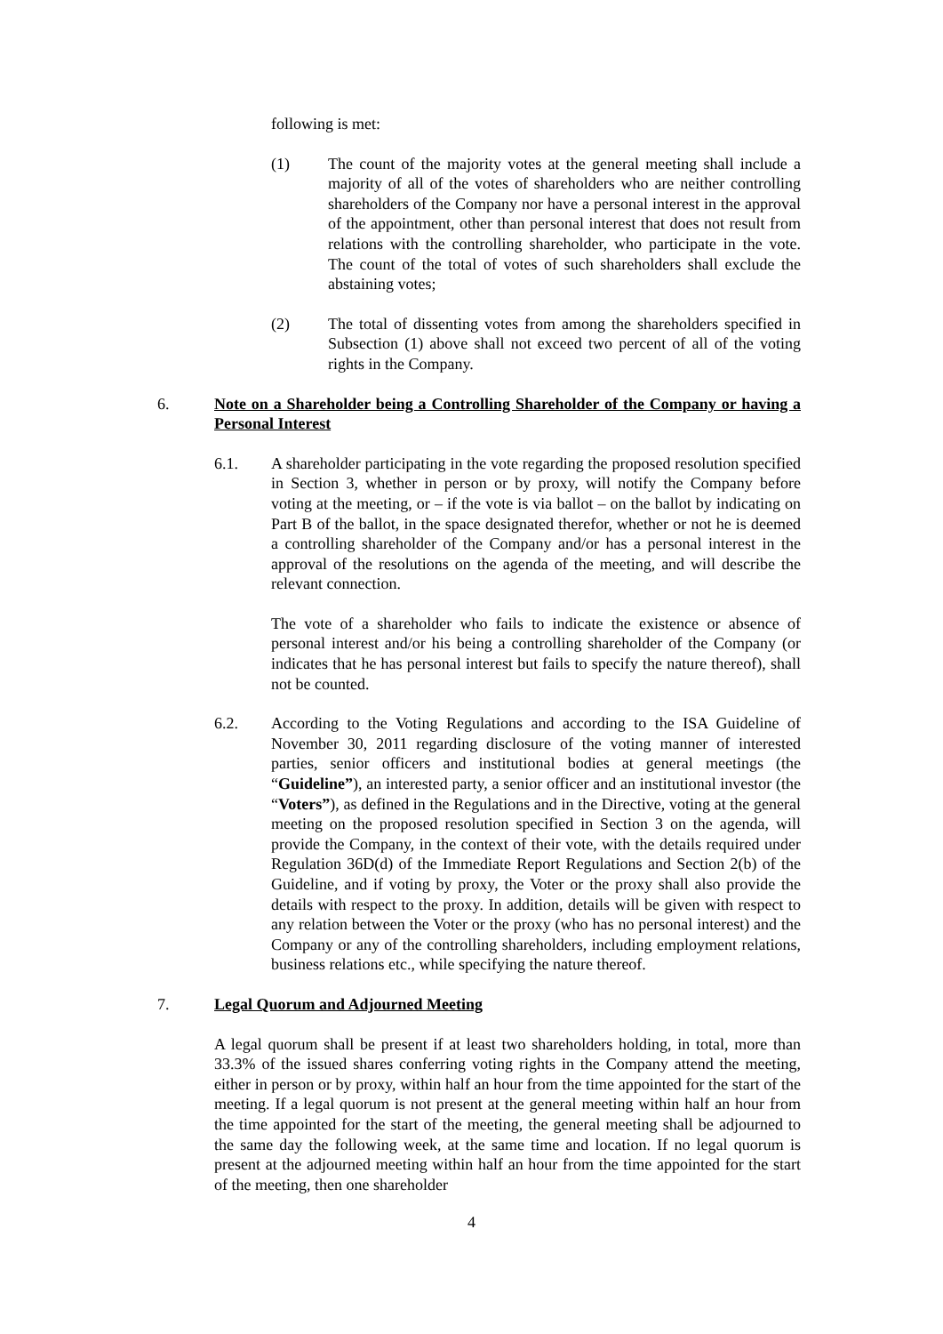following is met:
(1) The count of the majority votes at the general meeting shall include a majority of all of the votes of shareholders who are neither controlling shareholders of the Company nor have a personal interest in the approval of the appointment, other than personal interest that does not result from relations with the controlling shareholder, who participate in the vote. The count of the total of votes of such shareholders shall exclude the abstaining votes;
(2) The total of dissenting votes from among the shareholders specified in Subsection (1) above shall not exceed two percent of all of the voting rights in the Company.
6. Note on a Shareholder being a Controlling Shareholder of the Company or having a Personal Interest
6.1. A shareholder participating in the vote regarding the proposed resolution specified in Section 3, whether in person or by proxy, will notify the Company before voting at the meeting, or – if the vote is via ballot – on the ballot by indicating on Part B of the ballot, in the space designated therefor, whether or not he is deemed a controlling shareholder of the Company and/or has a personal interest in the approval of the resolutions on the agenda of the meeting, and will describe the relevant connection.
The vote of a shareholder who fails to indicate the existence or absence of personal interest and/or his being a controlling shareholder of the Company (or indicates that he has personal interest but fails to specify the nature thereof), shall not be counted.
6.2. According to the Voting Regulations and according to the ISA Guideline of November 30, 2011 regarding disclosure of the voting manner of interested parties, senior officers and institutional bodies at general meetings (the “Guideline”), an interested party, a senior officer and an institutional investor (the “Voters”), as defined in the Regulations and in the Directive, voting at the general meeting on the proposed resolution specified in Section 3 on the agenda, will provide the Company, in the context of their vote, with the details required under Regulation 36D(d) of the Immediate Report Regulations and Section 2(b) of the Guideline, and if voting by proxy, the Voter or the proxy shall also provide the details with respect to the proxy. In addition, details will be given with respect to any relation between the Voter or the proxy (who has no personal interest) and the Company or any of the controlling shareholders, including employment relations, business relations etc., while specifying the nature thereof.
7. Legal Quorum and Adjourned Meeting
A legal quorum shall be present if at least two shareholders holding, in total, more than 33.3% of the issued shares conferring voting rights in the Company attend the meeting, either in person or by proxy, within half an hour from the time appointed for the start of the meeting. If a legal quorum is not present at the general meeting within half an hour from the time appointed for the start of the meeting, the general meeting shall be adjourned to the same day the following week, at the same time and location. If no legal quorum is present at the adjourned meeting within half an hour from the time appointed for the start of the meeting, then one shareholder
4